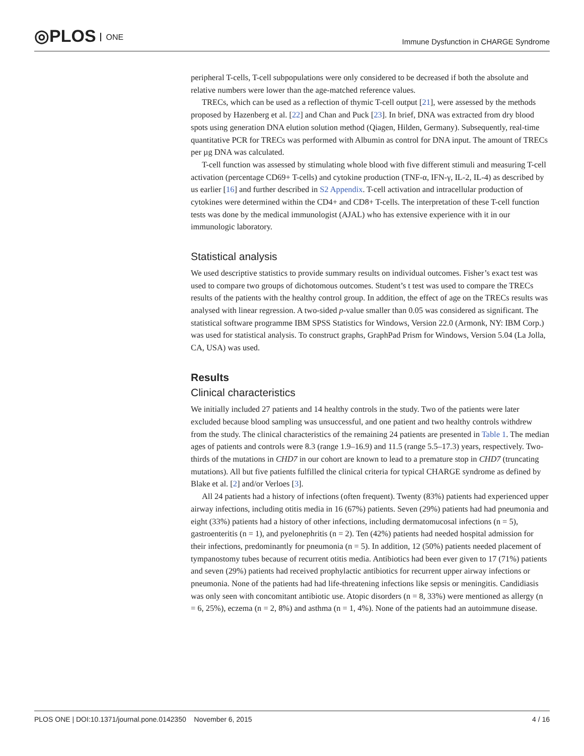◎PLOS ONE
Immune Dysfunction in CHARGE Syndrome
peripheral T-cells, T-cell subpopulations were only considered to be decreased if both the absolute and relative numbers were lower than the age-matched reference values.
TRECs, which can be used as a reflection of thymic T-cell output [21], were assessed by the methods proposed by Hazenberg et al. [22] and Chan and Puck [23]. In brief, DNA was extracted from dry blood spots using generation DNA elution solution method (Qiagen, Hilden, Germany). Subsequently, real-time quantitative PCR for TRECs was performed with Albumin as control for DNA input. The amount of TRECs per µg DNA was calculated.
T-cell function was assessed by stimulating whole blood with five different stimuli and measuring T-cell activation (percentage CD69+ T-cells) and cytokine production (TNF-α, IFN-γ, IL-2, IL-4) as described by us earlier [16] and further described in S2 Appendix. T-cell activation and intracellular production of cytokines were determined within the CD4+ and CD8+ T-cells. The interpretation of these T-cell function tests was done by the medical immunologist (AJAL) who has extensive experience with it in our immunologic laboratory.
Statistical analysis
We used descriptive statistics to provide summary results on individual outcomes. Fisher’s exact test was used to compare two groups of dichotomous outcomes. Student’s t test was used to compare the TRECs results of the patients with the healthy control group. In addition, the effect of age on the TRECs results was analysed with linear regression. A two-sided p-value smaller than 0.05 was considered as significant. The statistical software programme IBM SPSS Statistics for Windows, Version 22.0 (Armonk, NY: IBM Corp.) was used for statistical analysis. To construct graphs, GraphPad Prism for Windows, Version 5.04 (La Jolla, CA, USA) was used.
Results
Clinical characteristics
We initially included 27 patients and 14 healthy controls in the study. Two of the patients were later excluded because blood sampling was unsuccessful, and one patient and two healthy controls withdrew from the study. The clinical characteristics of the remaining 24 patients are presented in Table 1. The median ages of patients and controls were 8.3 (range 1.9–16.9) and 11.5 (range 5.5–17.3) years, respectively. Two-thirds of the mutations in CHD7 in our cohort are known to lead to a premature stop in CHD7 (truncating mutations). All but five patients fulfilled the clinical criteria for typical CHARGE syndrome as defined by Blake et al. [2] and/or Verloes [3].
All 24 patients had a history of infections (often frequent). Twenty (83%) patients had experienced upper airway infections, including otitis media in 16 (67%) patients. Seven (29%) patients had had pneumonia and eight (33%) patients had a history of other infections, including dermatomucosal infections (n = 5), gastroenteritis (n = 1), and pyelonephritis (n = 2). Ten (42%) patients had needed hospital admission for their infections, predominantly for pneumonia (n = 5). In addition, 12 (50%) patients needed placement of tympanostomy tubes because of recurrent otitis media. Antibiotics had been ever given to 17 (71%) patients and seven (29%) patients had received prophylactic antibiotics for recurrent upper airway infections or pneumonia. None of the patients had had life-threatening infections like sepsis or meningitis. Candidiasis was only seen with concomitant antibiotic use. Atopic disorders (n = 8, 33%) were mentioned as allergy (n = 6, 25%), eczema (n = 2, 8%) and asthma (n = 1, 4%). None of the patients had an autoimmune disease.
PLOS ONE | DOI:10.1371/journal.pone.0142350 November 6, 2015 4 / 16